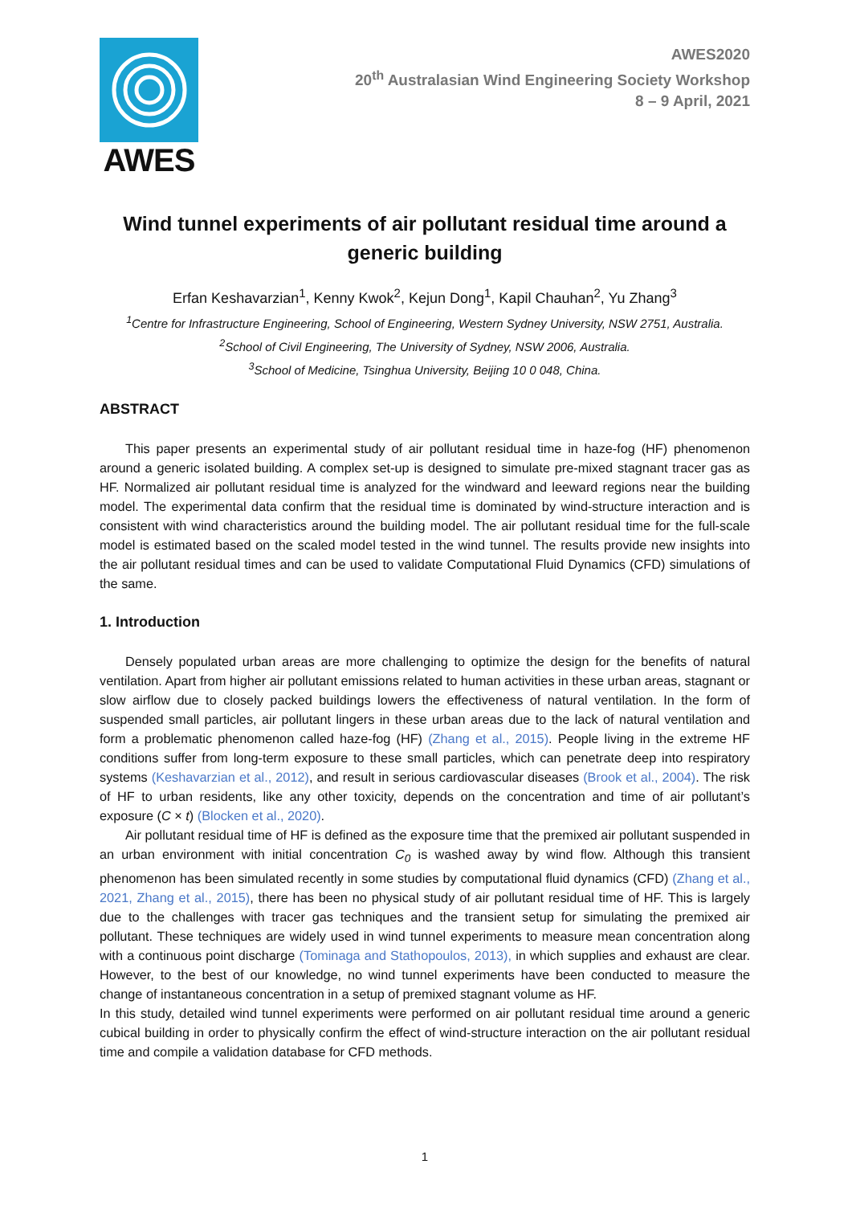AWES
AWES2020
20<sup>th</sup> Australasian Wind Engineering Society Workshop
8 – 9 April, 2021
Wind tunnel experiments of air pollutant residual time around a generic building
Erfan Keshavarzian<sup>1</sup>, Kenny Kwok<sup>2</sup>, Kejun Dong<sup>1</sup>, Kapil Chauhan<sup>2</sup>, Yu Zhang<sup>3</sup>
<sup>1</sup> Centre for Infrastructure Engineering, School of Engineering, Western Sydney University, NSW 2751, Australia.
<sup>2</sup> School of Civil Engineering, The University of Sydney, NSW 2006, Australia.
<sup>3</sup> School of Medicine, Tsinghua University, Beijing 10 0 048, China.
ABSTRACT
This paper presents an experimental study of air pollutant residual time in haze-fog (HF) phenomenon around a generic isolated building. A complex set-up is designed to simulate pre-mixed stagnant tracer gas as HF. Normalized air pollutant residual time is analyzed for the windward and leeward regions near the building model. The experimental data confirm that the residual time is dominated by wind-structure interaction and is consistent with wind characteristics around the building model. The air pollutant residual time for the full-scale model is estimated based on the scaled model tested in the wind tunnel. The results provide new insights into the air pollutant residual times and can be used to validate Computational Fluid Dynamics (CFD) simulations of the same.
1. Introduction
Densely populated urban areas are more challenging to optimize the design for the benefits of natural ventilation. Apart from higher air pollutant emissions related to human activities in these urban areas, stagnant or slow airflow due to closely packed buildings lowers the effectiveness of natural ventilation. In the form of suspended small particles, air pollutant lingers in these urban areas due to the lack of natural ventilation and form a problematic phenomenon called haze-fog (HF) (Zhang et al., 2015). People living in the extreme HF conditions suffer from long-term exposure to these small particles, which can penetrate deep into respiratory systems (Keshavarzian et al., 2012), and result in serious cardiovascular diseases (Brook et al., 2004). The risk of HF to urban residents, like any other toxicity, depends on the concentration and time of air pollutant’s exposure (C × t) (Blocken et al., 2020).
Air pollutant residual time of HF is defined as the exposure time that the premixed air pollutant suspended in an urban environment with initial concentration C<sub>0</sub> is washed away by wind flow. Although this transient phenomenon has been simulated recently in some studies by computational fluid dynamics (CFD) (Zhang et al., 2021, Zhang et al., 2015), there has been no physical study of air pollutant residual time of HF. This is largely due to the challenges with tracer gas techniques and the transient setup for simulating the premixed air pollutant. These techniques are widely used in wind tunnel experiments to measure mean concentration along with a continuous point discharge (Tominaga and Stathopoulos, 2013), in which supplies and exhaust are clear. However, to the best of our knowledge, no wind tunnel experiments have been conducted to measure the change of instantaneous concentration in a setup of premixed stagnant volume as HF.
In this study, detailed wind tunnel experiments were performed on air pollutant residual time around a generic cubical building in order to physically confirm the effect of wind-structure interaction on the air pollutant residual time and compile a validation database for CFD methods.
1